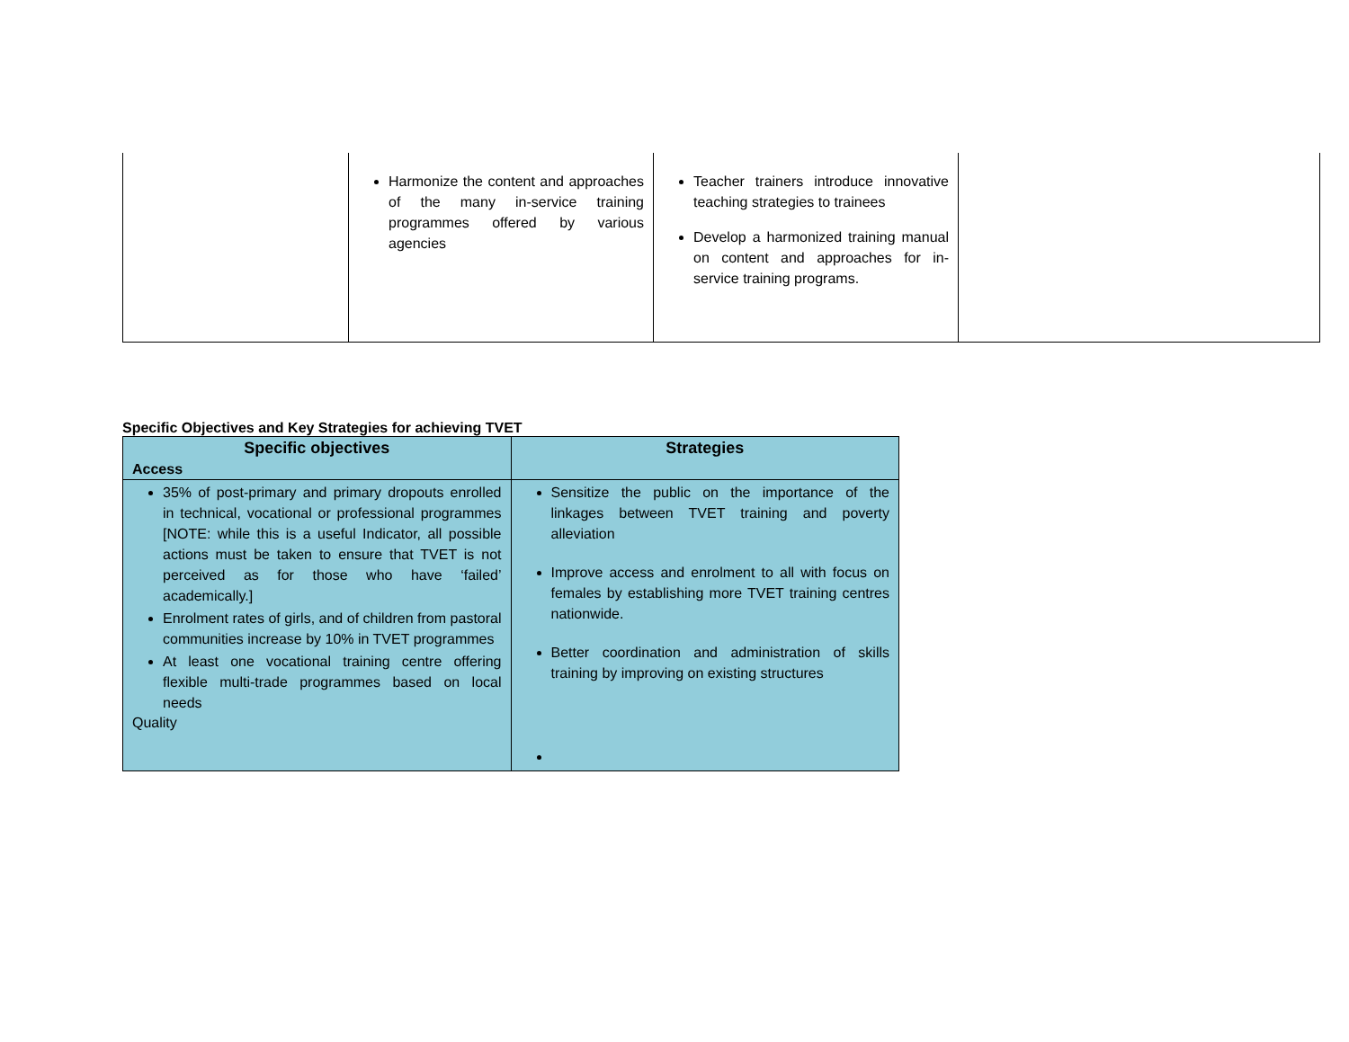| | Harmonize the content and approaches of the many in-service training programmes offered by various agencies | Teacher trainers introduce innovative teaching strategies to trainees Develop a harmonized training manual on content and approaches for in-service training programs. | |
Specific Objectives and Key Strategies for achieving TVET
| Specific objectives | Strategies |
| --- | --- |
| Access | |
| 35% of post-primary and primary dropouts enrolled in technical, vocational or professional programmes [NOTE: while this is a useful Indicator, all possible actions must be taken to ensure that TVET is not perceived as for those who have ‘failed’ academically.] Enrolment rates of girls, and of children from pastoral communities increase by 10% in TVET programmes At least one vocational training centre offering flexible multi-trade programmes based on local needs Quality | Sensitize the public on the importance of the linkages between TVET training and poverty alleviation Improve access and enrolment to all with focus on females by establishing more TVET training centres nationwide. Better coordination and administration of skills training by improving on existing structures |